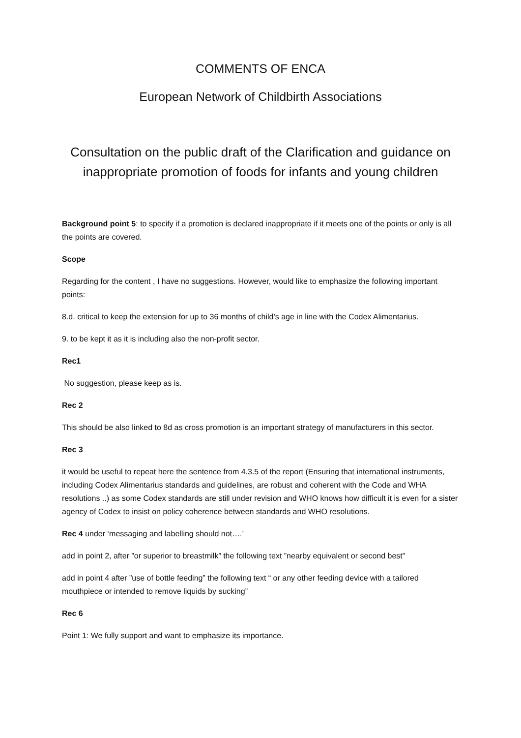COMMENTS OF ENCA
European Network of Childbirth Associations
Consultation on the public draft of the Clarification and guidance on inappropriate promotion of foods for infants and young children
Background point 5: to specify if a promotion is declared inappropriate if it meets one of the points or only is all the points are covered.
Scope
Regarding for the content , I have no suggestions. However, would like to emphasize the following important points:
8.d. critical to keep the extension for up to 36 months of child’s age in line with the Codex Alimentarius.
9. to be kept it as it is including also the non-profit sector.
Rec1
No suggestion, please keep as is.
Rec 2
This should be also linked to 8d as cross promotion is an important strategy of manufacturers in this sector.
Rec 3
it would be useful to repeat here the sentence from 4.3.5 of the report (Ensuring that international instruments, including Codex Alimentarius standards and guidelines, are robust and coherent with the Code and WHA resolutions ..) as some Codex standards are still under revision and WHO knows how difficult it is even for a sister agency of Codex to insist on policy coherence between standards and WHO resolutions.
Rec 4 under ‘messaging and labelling should not….’
add in point 2, after ”or superior to breastmilk” the following text ”nearby equivalent or second best”
add in point 4 after ”use of bottle feeding” the following text “ or any other feeding device with a tailored mouthpiece or intended to remove liquids by sucking”
Rec 6
Point 1: We fully support and want to emphasize its importance.